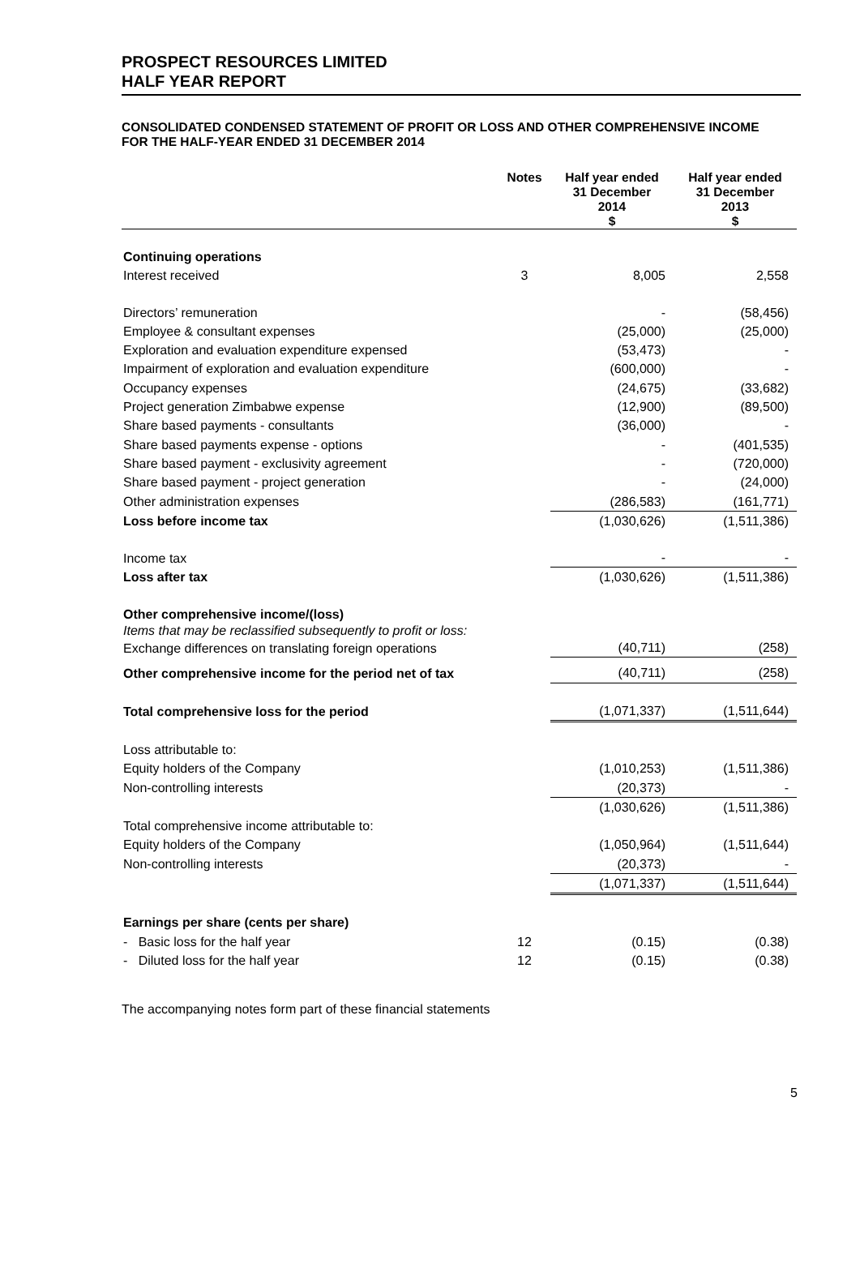PROSPECT RESOURCES LIMITED
HALF YEAR REPORT
CONSOLIDATED CONDENSED STATEMENT OF PROFIT OR LOSS AND OTHER COMPREHENSIVE INCOME
FOR THE HALF-YEAR ENDED 31 DECEMBER 2014
| | Notes | Half year ended 31 December 2014 $ | Half year ended 31 December 2013 $ |
| --- | --- | --- | --- |
| Continuing operations | | | |
| Interest received | 3 | 8,005 | 2,558 |
| Directors’ remuneration | | - | (58,456) |
| Employee & consultant expenses | | (25,000) | (25,000) |
| Exploration and evaluation expenditure expensed | | (53,473) | - |
| Impairment of exploration and evaluation expenditure | | (600,000) | - |
| Occupancy expenses | | (24,675) | (33,682) |
| Project generation Zimbabwe expense | | (12,900) | (89,500) |
| Share based payments - consultants | | (36,000) | - |
| Share based payments expense - options | | - | (401,535) |
| Share based payment - exclusivity agreement | | - | (720,000) |
| Share based payment - project generation | | - | (24,000) |
| Other administration expenses | | (286,583) | (161,771) |
| Loss before income tax | | (1,030,626) | (1,511,386) |
| Income tax | | - | - |
| Loss after tax | | (1,030,626) | (1,511,386) |
| Other comprehensive income/(loss) | | | |
| Items that may be reclassified subsequently to profit or loss: | | | |
| Exchange differences on translating foreign operations | | (40,711) | (258) |
| Other comprehensive income for the period net of tax | | (40,711) | (258) |
| Total comprehensive loss for the period | | (1,071,337) | (1,511,644) |
| Loss attributable to: | | | |
| Equity holders of the Company | | (1,010,253) | (1,511,386) |
| Non-controlling interests | | (20,373) | - |
| | | (1,030,626) | (1,511,386) |
| Total comprehensive income attributable to: | | | |
| Equity holders of the Company | | (1,050,964) | (1,511,644) |
| Non-controlling interests | | (20,373) | - |
| | | (1,071,337) | (1,511,644) |
| Earnings per share (cents per share) | | | |
| - Basic loss for the half year | 12 | (0.15) | (0.38) |
| - Diluted loss for the half year | 12 | (0.15) | (0.38) |
The accompanying notes form part of these financial statements
5